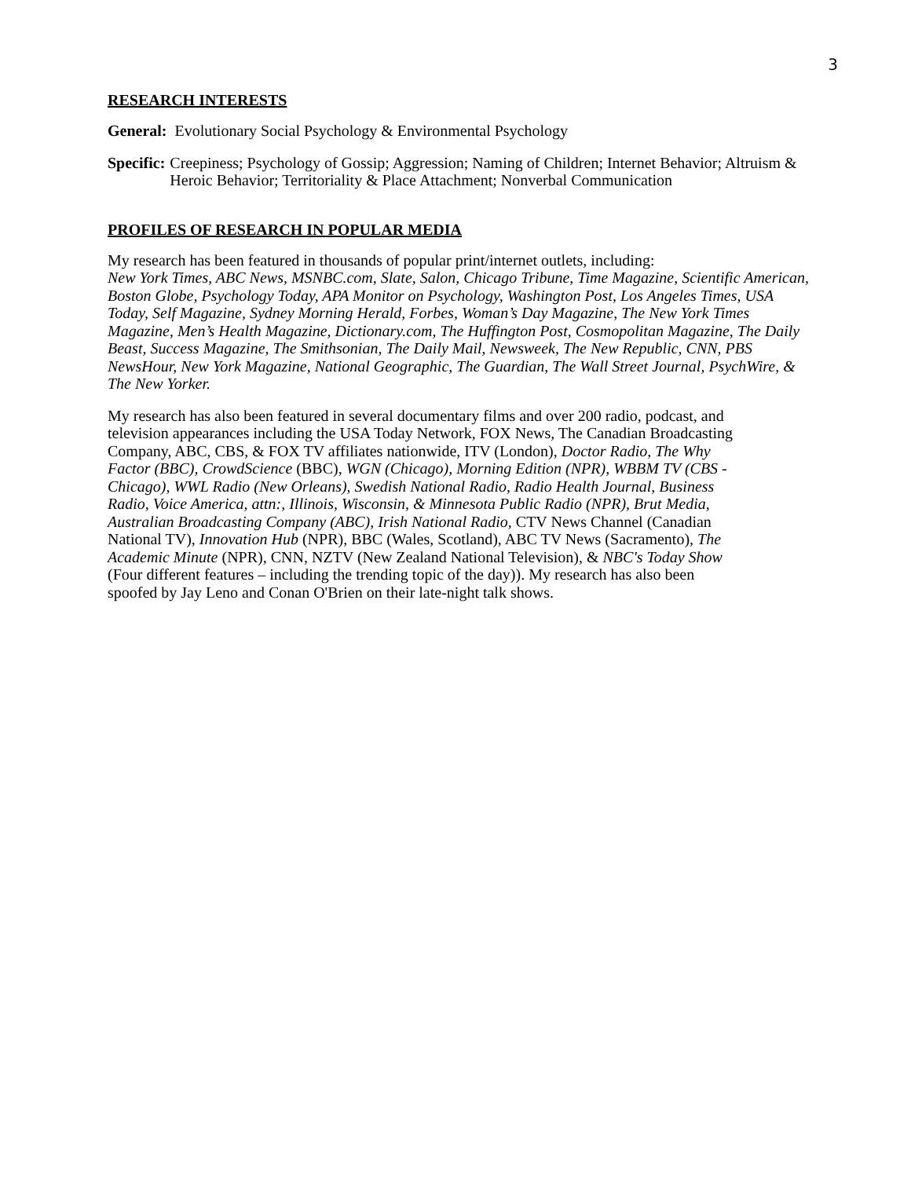3
RESEARCH INTERESTS
General: Evolutionary Social Psychology & Environmental Psychology
Specific:
Creepiness; Psychology of Gossip; Aggression; Naming of Children; Internet Behavior; Altruism & Heroic Behavior; Territoriality & Place Attachment; Nonverbal Communication
PROFILES OF RESEARCH IN POPULAR MEDIA
My research has been featured in thousands of popular print/internet outlets, including:
New York Times, ABC News, MSNBC.com, Slate, Salon, Chicago Tribune, Time Magazine, Scientific American, Boston Globe, Psychology Today, APA Monitor on Psychology, Washington Post, Los Angeles Times, USA Today, Self Magazine, Sydney Morning Herald, Forbes, Woman’s Day Magazine, The New York Times Magazine, Men’s Health Magazine, Dictionary.com, The Huffington Post, Cosmopolitan Magazine, The Daily Beast, Success Magazine, The Smithsonian, The Daily Mail, Newsweek, The New Republic, CNN, PBS NewsHour, New York Magazine, National Geographic, The Guardian, The Wall Street Journal, PsychWire, & The New Yorker.
My research has also been featured in several documentary films and over 200 radio, podcast, and television appearances including the USA Today Network, FOX News, The Canadian Broadcasting Company, ABC, CBS, & FOX TV affiliates nationwide, ITV (London), Doctor Radio, The Why Factor (BBC), CrowdScience (BBC), WGN (Chicago), Morning Edition (NPR), WBBM TV (CBS - Chicago), WWL Radio (New Orleans), Swedish National Radio, Radio Health Journal, Business Radio, Voice America, attn:, Illinois, Wisconsin, & Minnesota Public Radio (NPR), Brut Media, Australian Broadcasting Company (ABC), Irish National Radio, CTV News Channel (Canadian National TV), Innovation Hub (NPR), BBC (Wales, Scotland), ABC TV News (Sacramento), The Academic Minute (NPR), CNN, NZTV (New Zealand National Television), & NBC's Today Show (Four different features – including the trending topic of the day)). My research has also been spoofed by Jay Leno and Conan O'Brien on their late-night talk shows.